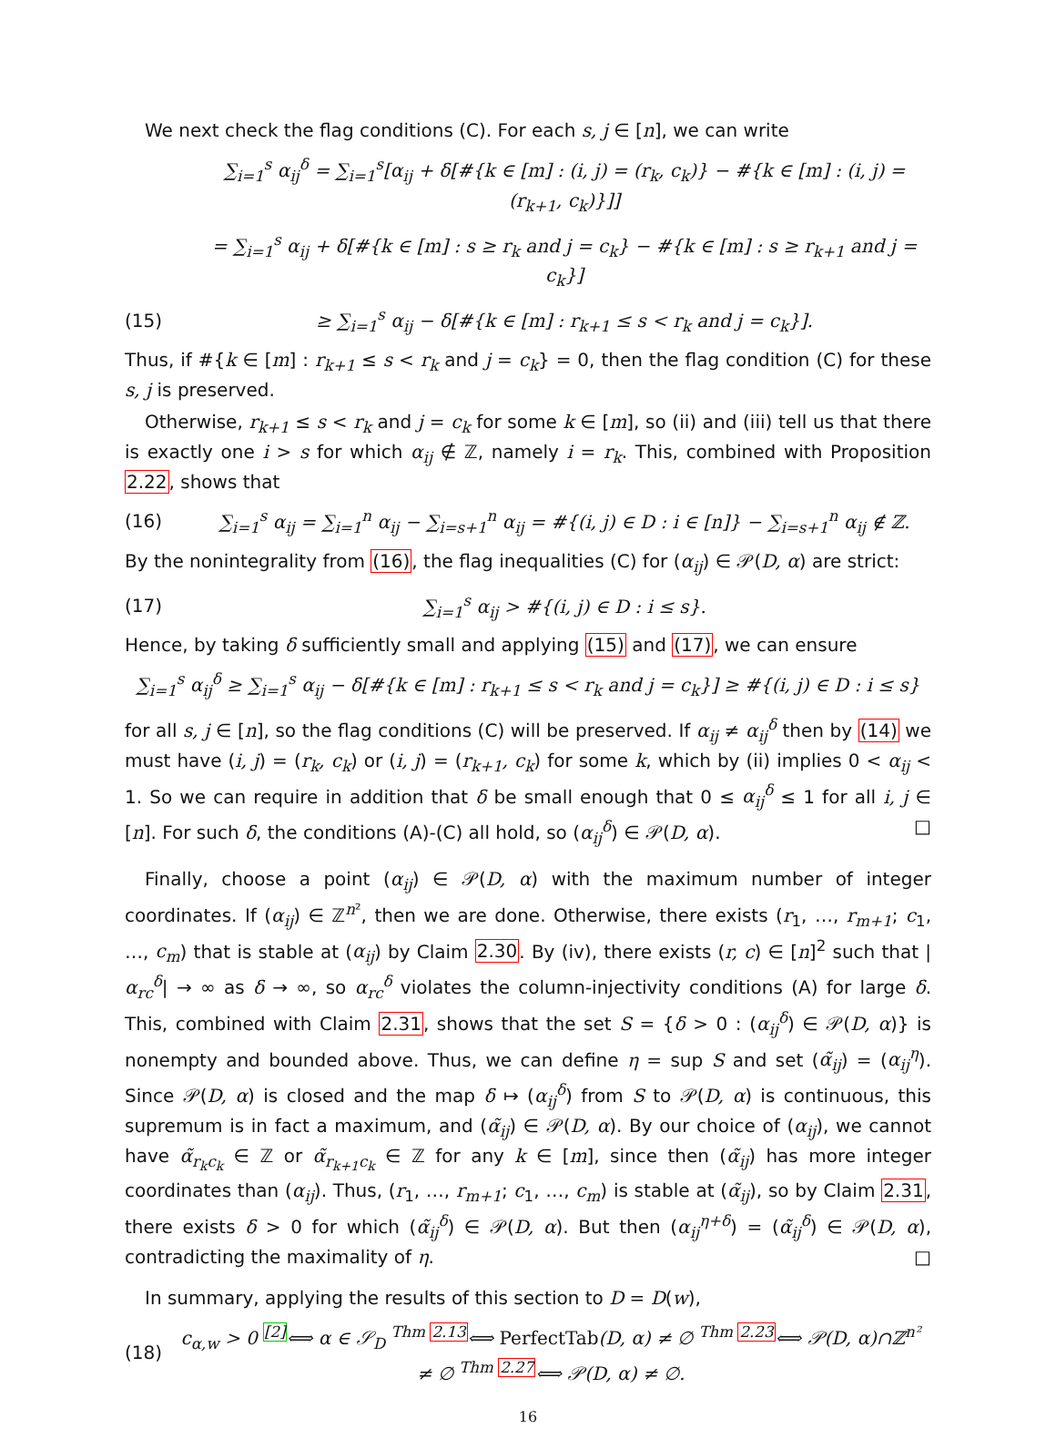We next check the flag conditions (C). For each s, j ∈ [n], we can write
∑<sub>i=1</sub><sup>s</sup> α<sub>ij</sub><sup>δ</sup> = ∑<sub>i=1</sub><sup>s</sup>[α<sub>ij</sub> + δ[#{k ∈ [m] : (i, j) = (r<sub>k</sub>, c<sub>k</sub>)} − #{k ∈ [m] : (i, j) = (r<sub>k+1</sub>, c<sub>k</sub>)}]]
= ∑<sub>i=1</sub><sup>s</sup> α<sub>ij</sub> + δ[#{k ∈ [m] : s ≥ r<sub>k</sub> and j = c<sub>k</sub>} − #{k ∈ [m] : s ≥ r<sub>k+1</sub> and j = c<sub>k</sub>}]
(15) ≥ ∑<sub>i=1</sub><sup>s</sup> α<sub>ij</sub> − δ[#{k ∈ [m] : r<sub>k+1</sub> ≤ s < r<sub>k</sub> and j = c<sub>k</sub>}].
Thus, if #{k ∈ [m] : r<sub>k+1</sub> ≤ s < r<sub>k</sub> and j = c<sub>k</sub>} = 0, then the flag condition (C) for these s, j is preserved.
Otherwise, r<sub>k+1</sub> ≤ s < r<sub>k</sub> and j = c<sub>k</sub> for some k ∈ [m], so (ii) and (iii) tell us that there is exactly one i > s for which α<sub>ij</sub> ∉ ℤ, namely i = r<sub>k</sub>. This, combined with Proposition 2.22, shows that
(16) ∑<sub>i=1</sub><sup>s</sup> α<sub>ij</sub> = ∑<sub>i=1</sub><sup>n</sup> α<sub>ij</sub> − ∑<sub>i=s+1</sub><sup>n</sup> α<sub>ij</sub> = #{(i, j) ∈ D : i ∈ [n]} − ∑<sub>i=s+1</sub><sup>n</sup> α<sub>ij</sub> ∉ ℤ.
By the nonintegrality from (16), the flag inequalities (C) for (α<sub>ij</sub>) ∈ 𝒫(D, α) are strict:
(17) ∑<sub>i=1</sub><sup>s</sup> α<sub>ij</sub> > #{(i, j) ∈ D : i ≤ s}.
Hence, by taking δ sufficiently small and applying (15) and (17), we can ensure
∑<sub>i=1</sub><sup>s</sup> α<sub>ij</sub><sup>δ</sup> ≥ ∑<sub>i=1</sub><sup>s</sup> α<sub>ij</sub> − δ[#{k ∈ [m] : r<sub>k+1</sub> ≤ s < r<sub>k</sub> and j = c<sub>k</sub>}] ≥ #{(i, j) ∈ D : i ≤ s}
for all s, j ∈ [n], so the flag conditions (C) will be preserved. If α<sub>ij</sub> ≠ α<sub>ij</sub><sup>δ</sup> then by (14) we must have (i, j) = (r<sub>k</sub>, c<sub>k</sub>) or (i, j) = (r<sub>k+1</sub>, c<sub>k</sub>) for some k, which by (ii) implies 0 < α<sub>ij</sub> < 1. So we can require in addition that δ be small enough that 0 ≤ α<sub>ij</sub><sup>δ</sup> ≤ 1 for all i, j ∈ [n]. For such δ, the conditions (A)-(C) all hold, so (α<sub>ij</sub><sup>δ</sup>) ∈ 𝒫(D, α). □
Finally, choose a point (α<sub>ij</sub>) ∈ 𝒫(D, α) with the maximum number of integer coordinates. If (α<sub>ij</sub>) ∈ ℤ<sup>n²</sup>, then we are done. Otherwise, there exists (r<sub>1</sub>, …, r<sub>m+1</sub>; c<sub>1</sub>, …, c<sub>m</sub>) that is stable at (α<sub>ij</sub>) by Claim 2.30. By (iv), there exists (r, c) ∈ [n]<sup>2</sup> such that |α<sub>rc</sub><sup>δ</sup>| → ∞ as δ → ∞, so α<sub>rc</sub><sup>δ</sup> violates the column-injectivity conditions (A) for large δ. This, combined with Claim 2.31, shows that the set S = {δ > 0 : (α<sub>ij</sub><sup>δ</sup>) ∈ 𝒫(D, α)} is nonempty and bounded above. Thus, we can define η = sup S and set (α̃<sub>ij</sub>) = (α<sub>ij</sub><sup>η</sup>). Since 𝒫(D, α) is closed and the map δ ↦ (α<sub>ij</sub><sup>δ</sup>) from S to 𝒫(D, α) is continuous, this supremum is in fact a maximum, and (α̃<sub>ij</sub>) ∈ 𝒫(D, α). By our choice of (α<sub>ij</sub>), we cannot have α̃<sub>r<sub>k</sub>c<sub>k</sub></sub> ∈ ℤ or α̃<sub>r<sub>k+1</sub>c<sub>k</sub></sub> ∈ ℤ for any k ∈ [m], since then (α̃<sub>ij</sub>) has more integer coordinates than (α<sub>ij</sub>). Thus, (r<sub>1</sub>, …, r<sub>m+1</sub>; c<sub>1</sub>, …, c<sub>m</sub>) is stable at (α̃<sub>ij</sub>), so by Claim 2.31, there exists δ > 0 for which (α̃<sub>ij</sub><sup>δ</sup>) ∈ 𝒫(D, α). But then (α<sub>ij</sub><sup>η+δ</sup>) = (α̃<sub>ij</sub><sup>δ</sup>) ∈ 𝒫(D, α), contradicting the maximality of η. □
In summary, applying the results of this section to D = D(w),
(18) c<sub>α,w</sub> > 0 <sup>[2]</sup>⟺ α ∈ 𝒮<sub>D</sub> <sup>Thm 2.13</sup>⟺ PerfectTab(D, α) ≠ ∅ <sup>Thm 2.23</sup>⟺ 𝒫(D, α)∩ℤ<sup>n²</sup> ≠ ∅ <sup>Thm 2.27</sup>⟺ 𝒫(D, α) ≠ ∅.
16